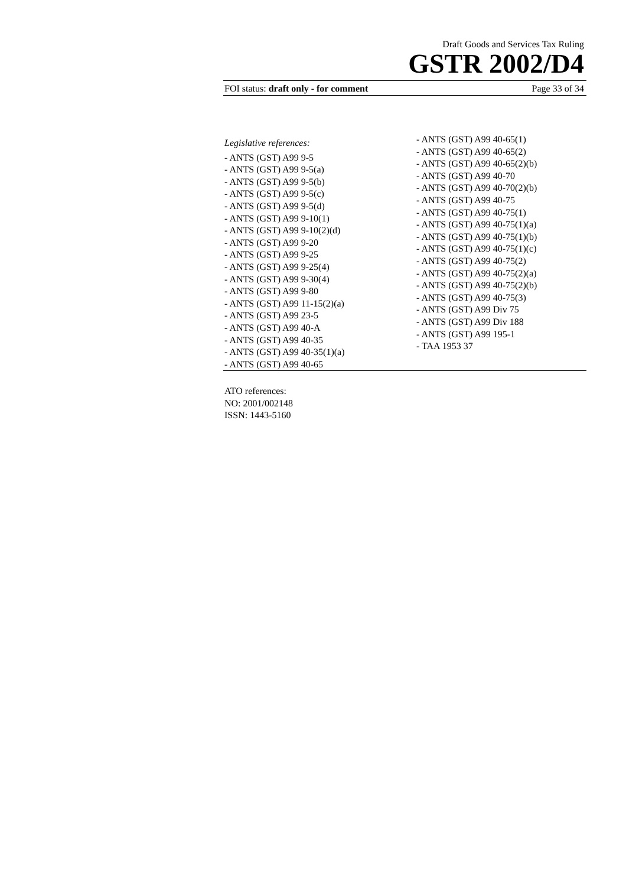Draft Goods and Services Tax Ruling
GSTR 2002/D4
FOI status: draft only - for comment Page 33 of 34
Legislative references:
- ANTS (GST) A99 9-5
- ANTS (GST) A99 9-5(a)
- ANTS (GST) A99 9-5(b)
- ANTS (GST) A99 9-5(c)
- ANTS (GST) A99 9-5(d)
- ANTS (GST) A99 9-10(1)
- ANTS (GST) A99 9-10(2)(d)
- ANTS (GST) A99 9-20
- ANTS (GST) A99 9-25
- ANTS (GST) A99 9-25(4)
- ANTS (GST) A99 9-30(4)
- ANTS (GST) A99 9-80
- ANTS (GST) A99 11-15(2)(a)
- ANTS (GST) A99 23-5
- ANTS (GST) A99 40-A
- ANTS (GST) A99 40-35
- ANTS (GST) A99 40-35(1)(a)
- ANTS (GST) A99 40-65
- ANTS (GST) A99 40-65(1)
- ANTS (GST) A99 40-65(2)
- ANTS (GST) A99 40-65(2)(b)
- ANTS (GST) A99 40-70
- ANTS (GST) A99 40-70(2)(b)
- ANTS (GST) A99 40-75
- ANTS (GST) A99 40-75(1)
- ANTS (GST) A99 40-75(1)(a)
- ANTS (GST) A99 40-75(1)(b)
- ANTS (GST) A99 40-75(1)(c)
- ANTS (GST) A99 40-75(2)
- ANTS (GST) A99 40-75(2)(a)
- ANTS (GST) A99 40-75(2)(b)
- ANTS (GST) A99 40-75(3)
- ANTS (GST) A99 Div 75
- ANTS (GST) A99 Div 188
- ANTS (GST) A99 195-1
- TAA 1953 37
ATO references:
NO: 2001/002148
ISSN: 1443-5160